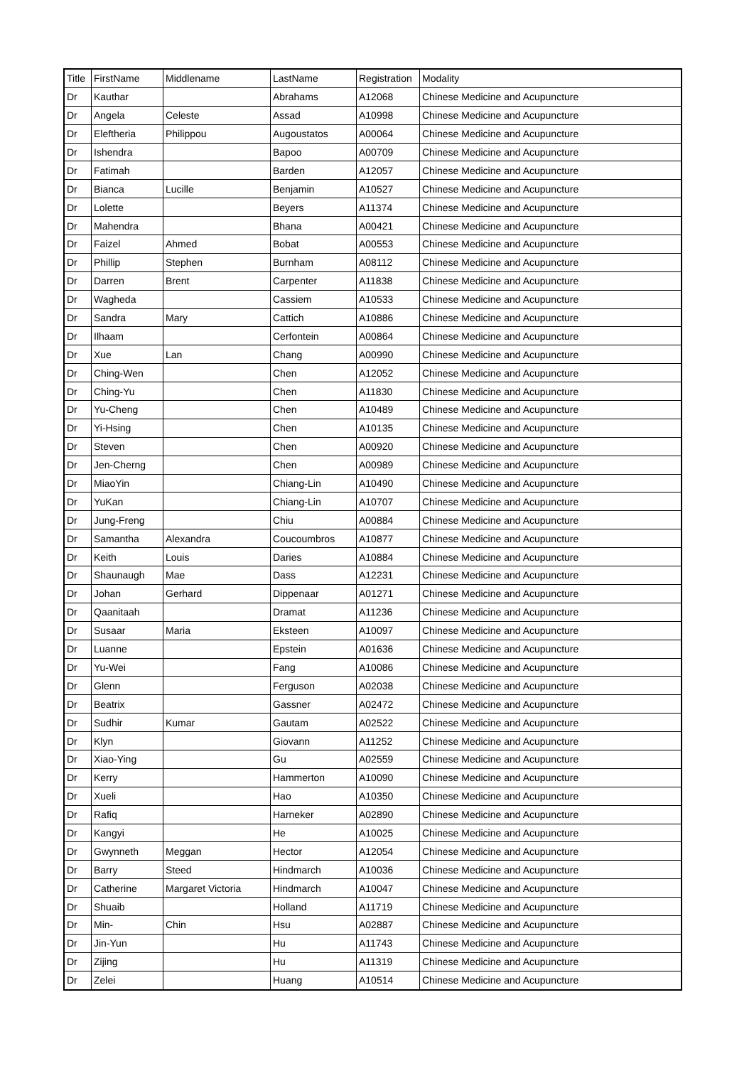| Title | FirstName | Middlename | LastName | Registration | Modality |
| Dr | Kauthar | | Abrahams | A12068 | Chinese Medicine and Acupuncture |
| Dr | Angela | Celeste | Assad | A10998 | Chinese Medicine and Acupuncture |
| Dr | Eleftheria | Philippou | Augoustatos | A00064 | Chinese Medicine and Acupuncture |
| Dr | Ishendra | | Bapoo | A00709 | Chinese Medicine and Acupuncture |
| Dr | Fatimah | | Barden | A12057 | Chinese Medicine and Acupuncture |
| Dr | Bianca | Lucille | Benjamin | A10527 | Chinese Medicine and Acupuncture |
| Dr | Lolette | | Beyers | A11374 | Chinese Medicine and Acupuncture |
| Dr | Mahendra | | Bhana | A00421 | Chinese Medicine and Acupuncture |
| Dr | Faizel | Ahmed | Bobat | A00553 | Chinese Medicine and Acupuncture |
| Dr | Phillip | Stephen | Burnham | A08112 | Chinese Medicine and Acupuncture |
| Dr | Darren | Brent | Carpenter | A11838 | Chinese Medicine and Acupuncture |
| Dr | Wagheda | | Cassiem | A10533 | Chinese Medicine and Acupuncture |
| Dr | Sandra | Mary | Cattich | A10886 | Chinese Medicine and Acupuncture |
| Dr | Ilhaam | | Cerfontein | A00864 | Chinese Medicine and Acupuncture |
| Dr | Xue | Lan | Chang | A00990 | Chinese Medicine and Acupuncture |
| Dr | Ching-Wen | | Chen | A12052 | Chinese Medicine and Acupuncture |
| Dr | Ching-Yu | | Chen | A11830 | Chinese Medicine and Acupuncture |
| Dr | Yu-Cheng | | Chen | A10489 | Chinese Medicine and Acupuncture |
| Dr | Yi-Hsing | | Chen | A10135 | Chinese Medicine and Acupuncture |
| Dr | Steven | | Chen | A00920 | Chinese Medicine and Acupuncture |
| Dr | Jen-Cherng | | Chen | A00989 | Chinese Medicine and Acupuncture |
| Dr | MiaoYin | | Chiang-Lin | A10490 | Chinese Medicine and Acupuncture |
| Dr | YuKan | | Chiang-Lin | A10707 | Chinese Medicine and Acupuncture |
| Dr | Jung-Freng | | Chiu | A00884 | Chinese Medicine and Acupuncture |
| Dr | Samantha | Alexandra | Coucoumbros | A10877 | Chinese Medicine and Acupuncture |
| Dr | Keith | Louis | Daries | A10884 | Chinese Medicine and Acupuncture |
| Dr | Shaunaugh | Mae | Dass | A12231 | Chinese Medicine and Acupuncture |
| Dr | Johan | Gerhard | Dippenaar | A01271 | Chinese Medicine and Acupuncture |
| Dr | Qaanitaah | | Dramat | A11236 | Chinese Medicine and Acupuncture |
| Dr | Susaar | Maria | Eksteen | A10097 | Chinese Medicine and Acupuncture |
| Dr | Luanne | | Epstein | A01636 | Chinese Medicine and Acupuncture |
| Dr | Yu-Wei | | Fang | A10086 | Chinese Medicine and Acupuncture |
| Dr | Glenn | | Ferguson | A02038 | Chinese Medicine and Acupuncture |
| Dr | Beatrix | | Gassner | A02472 | Chinese Medicine and Acupuncture |
| Dr | Sudhir | Kumar | Gautam | A02522 | Chinese Medicine and Acupuncture |
| Dr | Klyn | | Giovann | A11252 | Chinese Medicine and Acupuncture |
| Dr | Xiao-Ying | | Gu | A02559 | Chinese Medicine and Acupuncture |
| Dr | Kerry | | Hammerton | A10090 | Chinese Medicine and Acupuncture |
| Dr | Xueli | | Hao | A10350 | Chinese Medicine and Acupuncture |
| Dr | Rafiq | | Harneker | A02890 | Chinese Medicine and Acupuncture |
| Dr | Kangyi | | He | A10025 | Chinese Medicine and Acupuncture |
| Dr | Gwynneth | Meggan | Hector | A12054 | Chinese Medicine and Acupuncture |
| Dr | Barry | Steed | Hindmarch | A10036 | Chinese Medicine and Acupuncture |
| Dr | Catherine | Margaret Victoria | Hindmarch | A10047 | Chinese Medicine and Acupuncture |
| Dr | Shuaib | | Holland | A11719 | Chinese Medicine and Acupuncture |
| Dr | Min- | Chin | Hsu | A02887 | Chinese Medicine and Acupuncture |
| Dr | Jin-Yun | | Hu | A11743 | Chinese Medicine and Acupuncture |
| Dr | Zijing | | Hu | A11319 | Chinese Medicine and Acupuncture |
| Dr | Zelei | | Huang | A10514 | Chinese Medicine and Acupuncture |